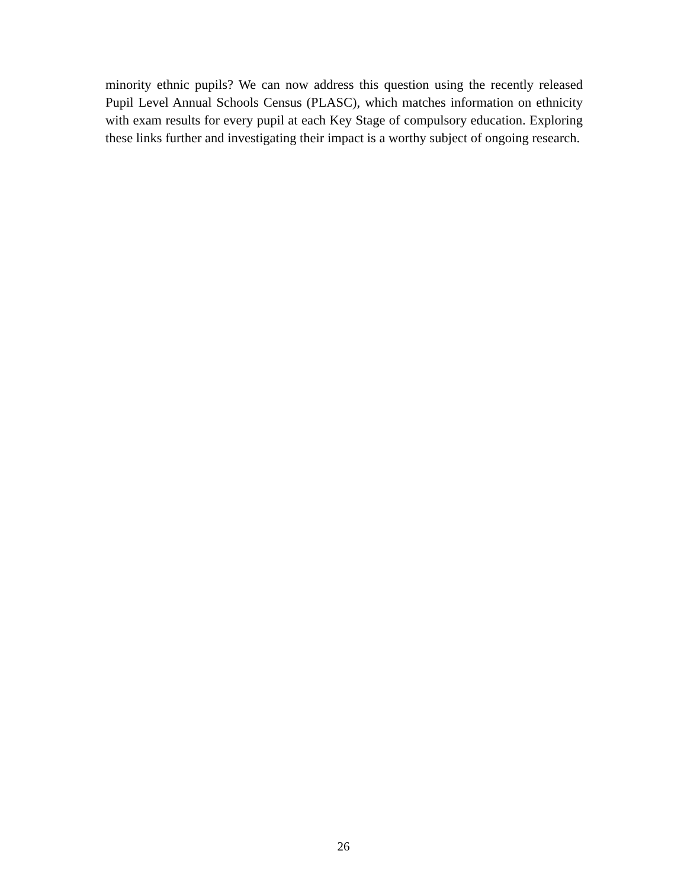minority ethnic pupils? We can now address this question using the recently released Pupil Level Annual Schools Census (PLASC), which matches information on ethnicity with exam results for every pupil at each Key Stage of compulsory education. Exploring these links further and investigating their impact is a worthy subject of ongoing research.
26